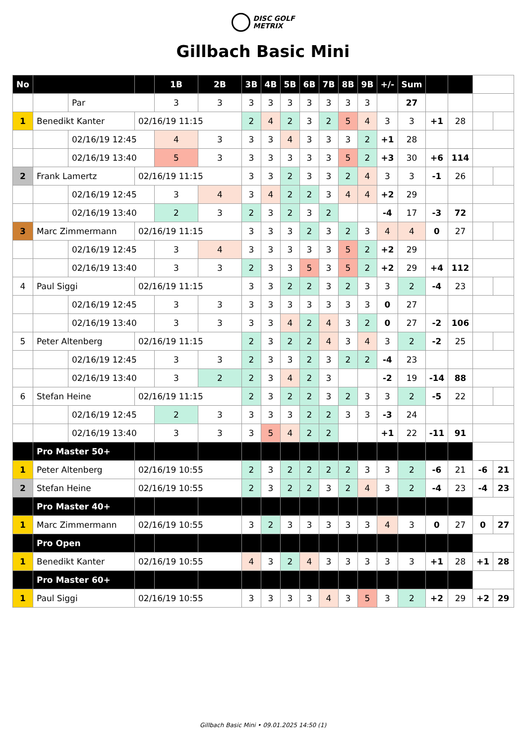DISC GOLF
METRIX
Gillbach Basic Mini
| No | | | | 1B | 2B | 3B | 4B | 5B | 6B | 7B | 8B | 9B | +/- | Sum | | | | |
| | | Par | | 3 | 3 | 3 | 3 | 3 | 3 | 3 | 3 | 3 | | 27 | | | | |
| 1 | Benedikt Kanter | | 02/16/19 11:15 | | | 2 | 4 | 2 | 3 | 2 | 5 | 4 | 3 | 3 | +1 | 28 | | |
| | | 02/16/19 12:45 | | 4 | 3 | 3 | 3 | 4 | 3 | 3 | 3 | 2 | +1 | 28 | | | | |
| | | 02/16/19 13:40 | | 5 | 3 | 3 | 3 | 3 | 3 | 3 | 5 | 2 | +3 | 30 | +6 | 114 | | |
| 2 | Frank Lamertz | | 02/16/19 11:15 | | | 3 | 3 | 2 | 3 | 3 | 2 | 4 | 3 | 3 | -1 | 26 | | |
| | | 02/16/19 12:45 | | 3 | 4 | 3 | 4 | 2 | 2 | 3 | 4 | 4 | +2 | 29 | | | | |
| | | 02/16/19 13:40 | | 2 | 3 | 2 | 3 | 2 | 3 | 2 | | | -4 | 17 | -3 | 72 | | |
| 3 | Marc Zimmermann | | 02/16/19 11:15 | | | 3 | 3 | 3 | 2 | 3 | 2 | 3 | 4 | 4 | 0 | 27 | | |
| | | 02/16/19 12:45 | | 3 | 4 | 3 | 3 | 3 | 3 | 3 | 5 | 2 | +2 | 29 | | | | |
| | | 02/16/19 13:40 | | 3 | 3 | 2 | 3 | 3 | 5 | 3 | 5 | 2 | +2 | 29 | +4 | 112 | | |
| 4 | Paul Siggi | | 02/16/19 11:15 | | | 3 | 3 | 2 | 2 | 3 | 2 | 3 | 3 | 2 | -4 | 23 | | |
| | | 02/16/19 12:45 | | 3 | 3 | 3 | 3 | 3 | 3 | 3 | 3 | 3 | 0 | 27 | | | | |
| | | 02/16/19 13:40 | | 3 | 3 | 3 | 3 | 4 | 2 | 4 | 3 | 2 | 0 | 27 | -2 | 106 | | |
| 5 | Peter Altenberg | | 02/16/19 11:15 | | | 2 | 3 | 2 | 2 | 4 | 3 | 4 | 3 | 2 | -2 | 25 | | |
| | | 02/16/19 12:45 | | 3 | 3 | 2 | 3 | 3 | 2 | 3 | 2 | 2 | -4 | 23 | | | | |
| | | 02/16/19 13:40 | | 3 | 2 | 2 | 3 | 4 | 2 | 3 | | | -2 | 19 | -14 | 88 | | |
| 6 | Stefan Heine | | 02/16/19 11:15 | | | 2 | 3 | 2 | 2 | 3 | 2 | 3 | 3 | 2 | -5 | 22 | | |
| | | 02/16/19 12:45 | | 2 | 3 | 3 | 3 | 3 | 2 | 2 | 3 | 3 | -3 | 24 | | | | |
| | | 02/16/19 13:40 | | 3 | 3 | 3 | 5 | 4 | 2 | 2 | | | +1 | 22 | -11 | 91 | | |
| | Pro Master 50+ | | | | | | | | | | | | | | | | | |
| 1 | Peter Altenberg | | 02/16/19 10:55 | | | 2 | 3 | 2 | 2 | 2 | 2 | 3 | 3 | 2 | -6 | 21 | -6 | 21 |
| 2 | Stefan Heine | | 02/16/19 10:55 | | | 2 | 3 | 2 | 2 | 3 | 2 | 4 | 3 | 2 | -4 | 23 | -4 | 23 |
| | Pro Master 40+ | | | | | | | | | | | | | | | | | |
| 1 | Marc Zimmermann | | 02/16/19 10:55 | | | 3 | 2 | 3 | 3 | 3 | 3 | 3 | 4 | 3 | 0 | 27 | 0 | 27 |
| | Pro Open | | | | | | | | | | | | | | | | | |
| 1 | Benedikt Kanter | | 02/16/19 10:55 | | | 4 | 3 | 2 | 4 | 3 | 3 | 3 | 3 | 3 | +1 | 28 | +1 | 28 |
| | Pro Master 60+ | | | | | | | | | | | | | | | | | |
| 1 | Paul Siggi | | 02/16/19 10:55 | | | 3 | 3 | 3 | 3 | 4 | 3 | 5 | 3 | 2 | +2 | 29 | +2 | 29 |
Gillbach Basic Mini • 09.01.2025 14:50 (1)